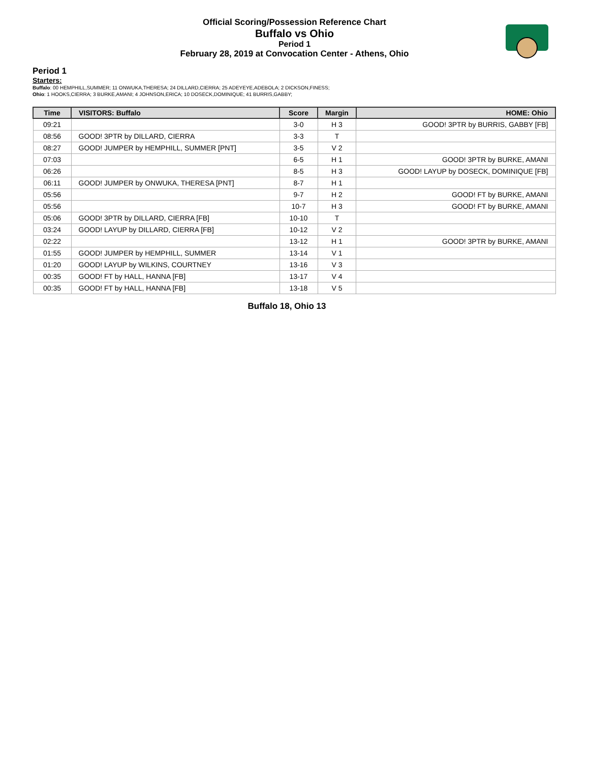Official Scoring/Possession Reference Chart
Buffalo vs Ohio
Period 1
February 28, 2019 at Convocation Center - Athens, Ohio
Period 1
Starters:
Buffalo: 00 HEMPHILL,SUMMER; 11 ONWUKA,THERESA; 24 DILLARD,CIERRA; 25 ADEYEYE,ADEBOLA; 2 DICKSON,FINESS;
Ohio: 1 HOOKS,CIERRA; 3 BURKE,AMANI; 4 JOHNSON,ERICA; 10 DOSECK,DOMINIQUE; 41 BURRIS,GABBY;
| Time | VISITORS: Buffalo | Score | Margin | HOME: Ohio |
| --- | --- | --- | --- | --- |
| 09:21 | | 3-0 | H 3 | GOOD! 3PTR by BURRIS, GABBY [FB] |
| 08:56 | GOOD! 3PTR by DILLARD, CIERRA | 3-3 | T | |
| 08:27 | GOOD! JUMPER by HEMPHILL, SUMMER [PNT] | 3-5 | V 2 | |
| 07:03 | | 6-5 | H 1 | GOOD! 3PTR by BURKE, AMANI |
| 06:26 | | 8-5 | H 3 | GOOD! LAYUP by DOSECK, DOMINIQUE [FB] |
| 06:11 | GOOD! JUMPER by ONWUKA, THERESA [PNT] | 8-7 | H 1 | |
| 05:56 | | 9-7 | H 2 | GOOD! FT by BURKE, AMANI |
| 05:56 | | 10-7 | H 3 | GOOD! FT by BURKE, AMANI |
| 05:06 | GOOD! 3PTR by DILLARD, CIERRA [FB] | 10-10 | T | |
| 03:24 | GOOD! LAYUP by DILLARD, CIERRA [FB] | 10-12 | V 2 | |
| 02:22 | | 13-12 | H 1 | GOOD! 3PTR by BURKE, AMANI |
| 01:55 | GOOD! JUMPER by HEMPHILL, SUMMER | 13-14 | V 1 | |
| 01:20 | GOOD! LAYUP by WILKINS, COURTNEY | 13-16 | V 3 | |
| 00:35 | GOOD! FT by HALL, HANNA [FB] | 13-17 | V 4 | |
| 00:35 | GOOD! FT by HALL, HANNA [FB] | 13-18 | V 5 | |
Buffalo 18, Ohio 13